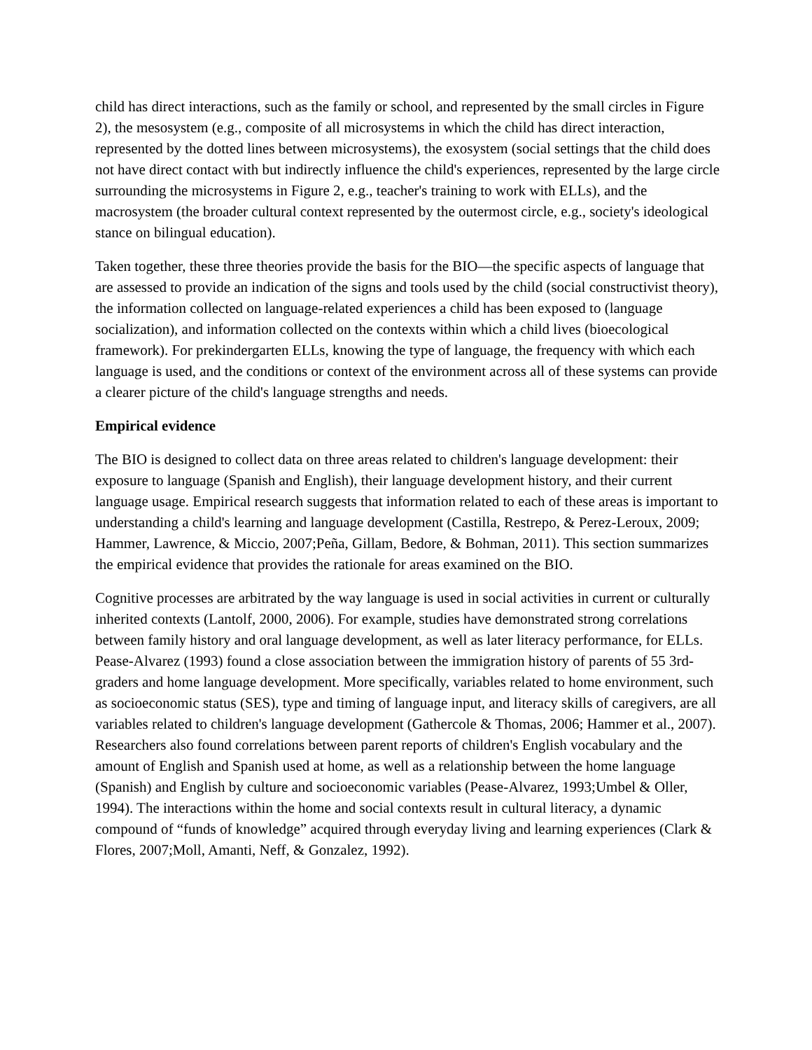child has direct interactions, such as the family or school, and represented by the small circles in Figure 2), the mesosystem (e.g., composite of all microsystems in which the child has direct interaction, represented by the dotted lines between microsystems), the exosystem (social settings that the child does not have direct contact with but indirectly influence the child's experiences, represented by the large circle surrounding the microsystems in Figure 2, e.g., teacher's training to work with ELLs), and the macrosystem (the broader cultural context represented by the outermost circle, e.g., society's ideological stance on bilingual education).
Taken together, these three theories provide the basis for the BIO—the specific aspects of language that are assessed to provide an indication of the signs and tools used by the child (social constructivist theory), the information collected on language-related experiences a child has been exposed to (language socialization), and information collected on the contexts within which a child lives (bioecological framework). For prekindergarten ELLs, knowing the type of language, the frequency with which each language is used, and the conditions or context of the environment across all of these systems can provide a clearer picture of the child's language strengths and needs.
Empirical evidence
The BIO is designed to collect data on three areas related to children's language development: their exposure to language (Spanish and English), their language development history, and their current language usage. Empirical research suggests that information related to each of these areas is important to understanding a child's learning and language development (Castilla, Restrepo, & Perez-Leroux, 2009; Hammer, Lawrence, & Miccio, 2007;Peña, Gillam, Bedore, & Bohman, 2011). This section summarizes the empirical evidence that provides the rationale for areas examined on the BIO.
Cognitive processes are arbitrated by the way language is used in social activities in current or culturally inherited contexts (Lantolf, 2000, 2006). For example, studies have demonstrated strong correlations between family history and oral language development, as well as later literacy performance, for ELLs. Pease-Alvarez (1993) found a close association between the immigration history of parents of 55 3rd-graders and home language development. More specifically, variables related to home environment, such as socioeconomic status (SES), type and timing of language input, and literacy skills of caregivers, are all variables related to children's language development (Gathercole & Thomas, 2006; Hammer et al., 2007). Researchers also found correlations between parent reports of children's English vocabulary and the amount of English and Spanish used at home, as well as a relationship between the home language (Spanish) and English by culture and socioeconomic variables (Pease-Alvarez, 1993;Umbel & Oller, 1994). The interactions within the home and social contexts result in cultural literacy, a dynamic compound of “funds of knowledge” acquired through everyday living and learning experiences (Clark & Flores, 2007;Moll, Amanti, Neff, & Gonzalez, 1992).